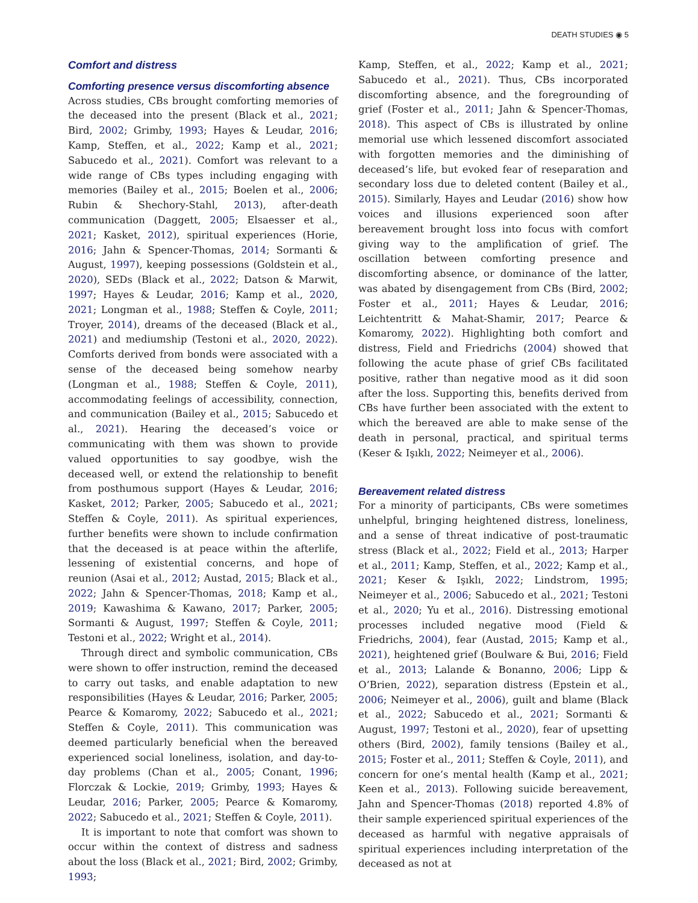DEATH STUDIES ◉ 5
Comfort and distress
Comforting presence versus discomforting absence
Across studies, CBs brought comforting memories of the deceased into the present (Black et al., 2021; Bird, 2002; Grimby, 1993; Hayes & Leudar, 2016; Kamp, Steffen, et al., 2022; Kamp et al., 2021; Sabucedo et al., 2021). Comfort was relevant to a wide range of CBs types including engaging with memories (Bailey et al., 2015; Boelen et al., 2006; Rubin & Shechory-Stahl, 2013), after-death communication (Daggett, 2005; Elsaesser et al., 2021; Kasket, 2012), spiritual experiences (Horie, 2016; Jahn & Spencer-Thomas, 2014; Sormanti & August, 1997), keeping possessions (Goldstein et al., 2020), SEDs (Black et al., 2022; Datson & Marwit, 1997; Hayes & Leudar, 2016; Kamp et al., 2020, 2021; Longman et al., 1988; Steffen & Coyle, 2011; Troyer, 2014), dreams of the deceased (Black et al., 2021) and mediumship (Testoni et al., 2020, 2022). Comforts derived from bonds were associated with a sense of the deceased being somehow nearby (Longman et al., 1988; Steffen & Coyle, 2011), accommodating feelings of accessibility, connection, and communication (Bailey et al., 2015; Sabucedo et al., 2021). Hearing the deceased’s voice or communicating with them was shown to provide valued opportunities to say goodbye, wish the deceased well, or extend the relationship to benefit from posthumous support (Hayes & Leudar, 2016; Kasket, 2012; Parker, 2005; Sabucedo et al., 2021; Steffen & Coyle, 2011). As spiritual experiences, further benefits were shown to include confirmation that the deceased is at peace within the afterlife, lessening of existential concerns, and hope of reunion (Asai et al., 2012; Austad, 2015; Black et al., 2022; Jahn & Spencer-Thomas, 2018; Kamp et al., 2019; Kawashima & Kawano, 2017; Parker, 2005; Sormanti & August, 1997; Steffen & Coyle, 2011; Testoni et al., 2022; Wright et al., 2014).
Through direct and symbolic communication, CBs were shown to offer instruction, remind the deceased to carry out tasks, and enable adaptation to new responsibilities (Hayes & Leudar, 2016; Parker, 2005; Pearce & Komaromy, 2022; Sabucedo et al., 2021; Steffen & Coyle, 2011). This communication was deemed particularly beneficial when the bereaved experienced social loneliness, isolation, and day-to-day problems (Chan et al., 2005; Conant, 1996; Florczak & Lockie, 2019; Grimby, 1993; Hayes & Leudar, 2016; Parker, 2005; Pearce & Komaromy, 2022; Sabucedo et al., 2021; Steffen & Coyle, 2011).
It is important to note that comfort was shown to occur within the context of distress and sadness about the loss (Black et al., 2021; Bird, 2002; Grimby, 1993;
Kamp, Steffen, et al., 2022; Kamp et al., 2021; Sabucedo et al., 2021). Thus, CBs incorporated discomforting absence, and the foregrounding of grief (Foster et al., 2011; Jahn & Spencer-Thomas, 2018). This aspect of CBs is illustrated by online memorial use which lessened discomfort associated with forgotten memories and the diminishing of deceased’s life, but evoked fear of reseparation and secondary loss due to deleted content (Bailey et al., 2015). Similarly, Hayes and Leudar (2016) show how voices and illusions experienced soon after bereavement brought loss into focus with comfort giving way to the amplification of grief. The oscillation between comforting presence and discomforting absence, or dominance of the latter, was abated by disengagement from CBs (Bird, 2002; Foster et al., 2011; Hayes & Leudar, 2016; Leichtentritt & Mahat-Shamir, 2017; Pearce & Komaromy, 2022). Highlighting both comfort and distress, Field and Friedrichs (2004) showed that following the acute phase of grief CBs facilitated positive, rather than negative mood as it did soon after the loss. Supporting this, benefits derived from CBs have further been associated with the extent to which the bereaved are able to make sense of the death in personal, practical, and spiritual terms (Keser & Işıklı, 2022; Neimeyer et al., 2006).
Bereavement related distress
For a minority of participants, CBs were sometimes unhelpful, bringing heightened distress, loneliness, and a sense of threat indicative of post-traumatic stress (Black et al., 2022; Field et al., 2013; Harper et al., 2011; Kamp, Steffen, et al., 2022; Kamp et al., 2021; Keser & Işıklı, 2022; Lindstrom, 1995; Neimeyer et al., 2006; Sabucedo et al., 2021; Testoni et al., 2020; Yu et al., 2016). Distressing emotional processes included negative mood (Field & Friedrichs, 2004), fear (Austad, 2015; Kamp et al., 2021), heightened grief (Boulware & Bui, 2016; Field et al., 2013; Lalande & Bonanno, 2006; Lipp & O’Brien, 2022), separation distress (Epstein et al., 2006; Neimeyer et al., 2006), guilt and blame (Black et al., 2022; Sabucedo et al., 2021; Sormanti & August, 1997; Testoni et al., 2020), fear of upsetting others (Bird, 2002), family tensions (Bailey et al., 2015; Foster et al., 2011; Steffen & Coyle, 2011), and concern for one’s mental health (Kamp et al., 2021; Keen et al., 2013). Following suicide bereavement, Jahn and Spencer-Thomas (2018) reported 4.8% of their sample experienced spiritual experiences of the deceased as harmful with negative appraisals of spiritual experiences including interpretation of the deceased as not at